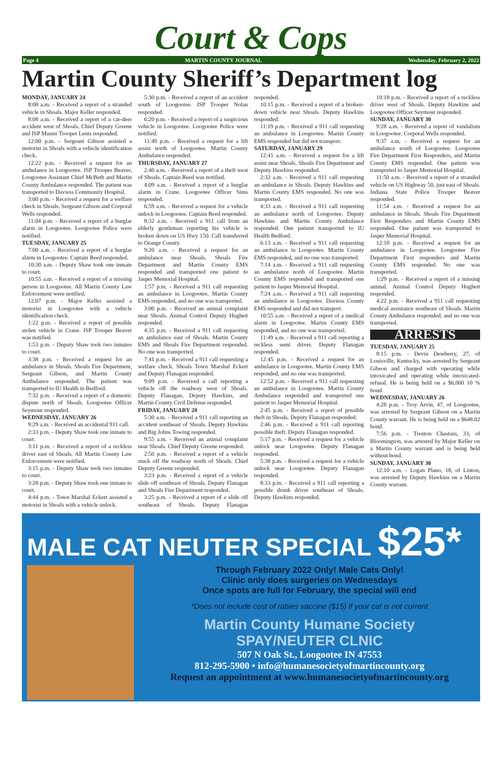Court & Cops
Page 4 MARTIN COUNTY JOURNAL Wednesday, February 2, 2022
Martin County Sheriff’s Department log
MONDAY, JANUARY 24
8:08 a.m. - Received a report of a stranded vehicle in Shoals. Major Keller responded.
8:08 a.m. - Received a report of a car-deer accident west of Shoals. Chief Deputy Greene and ISP Master Trooper Lents responded.
12:00 p.m. - Sergeant Gibson assisted a motorist in Shoals with a vehicle identification check.
12:22 p.m. - Received a request for an ambulance in Loogootee. ISP Trooper Beaver, Loogootee Assistant Chief McBeth and Martin County Ambulance responded. The patient was transported to Daviess Community Hospital.
3:00 p.m. - Received a request for a welfare check in Shoals. Sergeant Gibson and Corporal Wells responded.
11:04 p.m. - Received a report of a burglar alarm in Loogootee. Loogootee Police were notified.
TUESDAY, JANUARY 25
7:00 a.m. - Received a report of a burglar alarm in Loogootee. Captain Reed responded.
10:30 a.m. - Deputy Shaw took one inmate to court.
10:55 a.m. - Received a report of a missing person in Loogootee. All Martin County Law Enforcement were notified.
12:07 p.m. - Major Keller assisted a motorist in Loogootee with a vehicle identification check.
1:22 p.m. - Received a report of possible stolen vehicle in Crane. ISP Trooper Beaver was notified.
1:53 p.m. - Deputy Shaw took two inmates to court.
3:38 p.m. - Received a request for an ambulance in Shoals. Shoals Fire Department, Sergeant Gibson, and Martin County Ambulance responded. The patient was transported to IU Health in Bedford.
7:32 p.m. - Received a report of a domestic dispute north of Shoals. Loogootee Officer Seymour responded.
WEDNESDAY, JANUARY 26
9:29 a.m. - Received an accidental 911 call.
2:33 p.m. - Deputy Shaw took one inmate to court.
3:11 p.m. - Received a report of a reckless driver east of Shoals. All Martin County Law Enforcement were notified.
3:15 p.m. - Deputy Shaw took two inmates to court.
3:28 p.m. - Deputy Shaw took one inmate to court.
4:44 p.m. - Town Marshal Eckert assisted a motorist in Shoals with a vehicle unlock.
5:30 p.m. - Received a report of an accident south of Loogootee. ISP Trooper Nolan responded.
6:20 p.m. - Received a report of a suspicious vehicle in Loogootee. Loogootee Police were notified.
11:49 p.m. - Received a request for a lift assist north of Loogootee. Martin County Ambulance responded.
THURSDAY, JANUARY 27
2:40 a.m. - Received a report of a theft west of Shoals. Captain Reed was notified.
4:09 a.m. - Received a report of a burglar alarm in Crane. Loogootee Officer Sims responded.
6:59 a.m. - Received a request for a vehicle unlock in Loogootee. Captain Reed responded.
8:32 a.m. - Received a 911 call from an elderly gentleman reporting his vehicle is broken down on US Hwy 150. Call transferred to Orange County.
9:20 a.m. - Received a request for an ambulance near Shoals. Shoals Fire Department and Martin County EMS responded and transported one patient to Jasper Memorial Hospital.
1:57 p.m. - Received a 911 call requesting an ambulance in Loogootee. Martin County EMS responded, and no one was transported.
3:00 p.m. - Received an animal complaint near Shoals. Animal Control Deputy Hughett responded.
4:35 p.m. - Received a 911 call requesting an ambulance east of Shoals. Martin County EMS and Shoals Fire Department responded. No one was transported.
7:41 p.m. - Received a 911 call requesting a welfare check. Shoals Town Marshal Eckert and Deputy Flanagan responded.
9:09 p.m. - Received a call reporting a vehicle off the roadway west of Shoals. Deputy Flanagan, Deputy Hawkins, and Martin County Civil Defense responded.
FRIDAY, JANUARY 28
5:30 a.m. - Received a 911 call reporting an accident southeast of Shoals. Deputy Hawkins and Big Johns Towing responded.
9:55 a.m. - Received an animal complaint near Shoals. Chief Deputy Greene responded.
2:50 p.m. - Received a report of a vehicle stuck off the roadway north of Shoals. Chief Deputy Greene responded.
3:23 p.m. - Received a report of a vehicle slide off southeast of Shoals. Deputy Flanagan and Shoals Fire Department responded.
3:25 p.m. - Received a report of a slide off southeast of Shoals. Deputy Flanagan responded.
10:15 p.m. - Received a report of a broken-down vehicle near Shoals. Deputy Hawkins responded.
11:19 p.m. - Received a 911 call requesting an ambulance in Loogootee. Martin County EMS responded but did not transport.
SATURDAY, JANUARY 29
12:41 a.m. - Received a request for a lift assist near Shoals. Shoals Fire Department and Deputy Hawkins responded.
2:32 a.m. - Received a 911 call requesting an ambulance in Shoals. Deputy Hawkins and Martin County EMS responded. No one was transported.
4:33 a.m. - Received a 911 call requesting an ambulance north of Loogootee. Deputy Hawkins and Martin County Ambulance responded. One patient transported to IU Health Bedford.
6:13 a.m. - Received a 911 call requesting an ambulance in Loogootee. Martin County EMS responded, and no one was transported.
7:14 a.m. - Received a 911 call requesting an ambulance north of Loogootee. Martin County EMS responded and transported one patient to Jasper Memorial Hospital.
7:24 a.m. - Received a 911 call requesting an ambulance in Loogootee. Daviess County EMS responded and did not transport.
10:55 a.m. - Received a report of a medical alarm in Loogootee. Martin County EMS responded, and no one was transported.
11:49 a.m. - Received a 911 call reporting a reckless semi driver. Deputy Flanagan responded.
12:45 p.m. - Received a request for an ambulance in Loogootee. Martin County EMS responded, and no one was transported.
12:52 p.m. - Received a 911 call requesting an ambulance in Loogootee. Martin County Ambulance responded and transported one patient to Jasper Memorial Hospital.
2:45 p.m. - Received a report of possible theft in Shoals. Deputy Flanagan responded.
2:46 p.m. - Received a 911 call reporting possible theft. Deputy Flanagan responded.
5:17 p.m. - Received a request for a vehicle unlock near Loogootee. Deputy Flanagan responded.
5:38 p.m. - Received a request for a vehicle unlock near Loogootee. Deputy Flanagan responded.
8:33 p.m. - Received a 911 call reporting a possible drunk driver southeast of Shoals. Deputy Hawkins responded.
10:18 p.m. - Received a report of a reckless driver west of Shoals. Deputy Hawkins and Loogootee Officer Seymour responded.
SUNDAY, JANUARY 30
9:28 a.m. - Received a report of vandalism in Loogootee. Corporal Wells responded.
9:37 a.m. - Received a request for an ambulance south of Loogootee. Loogootee Fire Department First Responders, and Martin County EMS responded. One patient was transported to Jasper Memorial Hospital.
11:50 a.m. - Received a report of a stranded vehicle on US Highway 50, just east of Shoals. Indiana State Police Trooper Beaver responded.
11:54 a.m. - Received a request for an ambulance in Shoals. Shoals Fire Department First Responders and Martin County EMS responded. One patient was transported to Jasper Memorial Hospital.
12:10 p.m. - Received a request for an ambulance in Loogootee. Loogootee Fire Department First responders and Martin County EMS responded. No one was transported.
1:29 p.m. - Received a report of a missing animal. Animal Control Deputy Hughett responded.
4:22 p.m. - Received a 911 call requesting medical assistance southeast of Shoals. Martin County Ambulance responded, and no one was transported.
ARRESTS
TUESDAY, JANUARY 25
8:15 p.m. - Devin Dewberry, 27, of Louisville, Kentucky, was arrested by Sergeant Gibson and charged with operating while intoxicated and operating while intoxicated- refusal. He is being held on a $6,000 10 % bond.
WEDNESDAY, JANUARY 26
4:28 p.m. - Troy Arvin, 47, of Loogootee, was arrested by Sergeant Gibson on a Martin County warrant. He is being held on a $648.02 bond.
7:56 p.m. - Trenton Chastain, 33, of Bloomington, was arrested by Major Keller on a Martin County warrant and is being held without bond.
SUNDAY, JANUARY 30
12:10 a.m. - Logan Plano, 18, of Linton, was arrested by Deputy Hawkins on a Martin County warrant.
MALE CAT NEUTER SPECIAL $25*
Through February 2022 Only! Male Cats Only!
Clinic only does surgeries on Wednesdays
Once spots are full for February, the special will end
*Does not include cost of rabies vaccine ($15) if your cat is not current
Martin County Humane Society
SPAY/NEUTER CLNIC
507 N Oak St., Loogootee IN 47553
812-295-5900 • info@humanesocietyofmartincounty.org
Request an appointment at www.humanesocietyofmartincounty.org